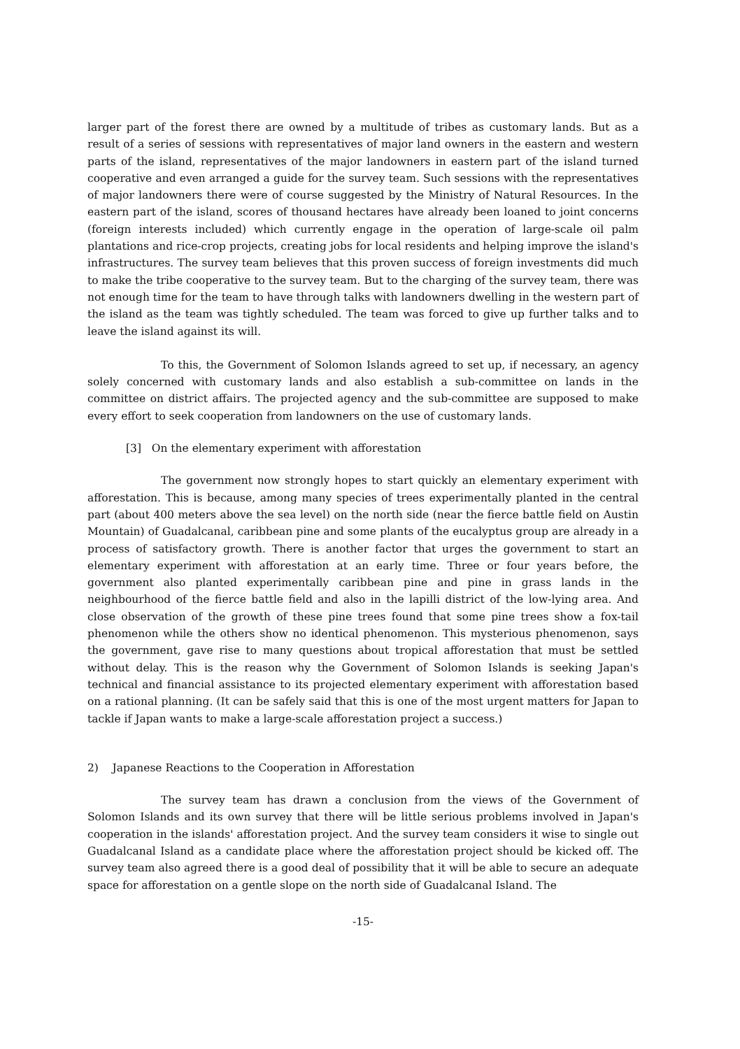larger part of the forest there are owned by a multitude of tribes as customary lands. But as a result of a series of sessions with representatives of major land owners in the eastern and western parts of the island, representatives of the major landowners in eastern part of the island turned cooperative and even arranged a guide for the survey team. Such sessions with the representatives of major landowners there were of course suggested by the Ministry of Natural Resources. In the eastern part of the island, scores of thousand hectares have already been loaned to joint concerns (foreign interests included) which currently engage in the operation of large-scale oil palm plantations and rice-crop projects, creating jobs for local residents and helping improve the island's infrastructures. The survey team believes that this proven success of foreign investments did much to make the tribe cooperative to the survey team. But to the charging of the survey team, there was not enough time for the team to have through talks with landowners dwelling in the western part of the island as the team was tightly scheduled. The team was forced to give up further talks and to leave the island against its will.
To this, the Government of Solomon Islands agreed to set up, if necessary, an agency solely concerned with customary lands and also establish a sub-committee on lands in the committee on district affairs. The projected agency and the sub-committee are supposed to make every effort to seek cooperation from landowners on the use of customary lands.
[3] On the elementary experiment with afforestation
The government now strongly hopes to start quickly an elementary experiment with afforestation. This is because, among many species of trees experimentally planted in the central part (about 400 meters above the sea level) on the north side (near the fierce battle field on Austin Mountain) of Guadalcanal, caribbean pine and some plants of the eucalyptus group are already in a process of satisfactory growth. There is another factor that urges the government to start an elementary experiment with afforestation at an early time. Three or four years before, the government also planted experimentally caribbean pine and pine in grass lands in the neighbourhood of the fierce battle field and also in the lapilli district of the low-lying area. And close observation of the growth of these pine trees found that some pine trees show a fox-tail phenomenon while the others show no identical phenomenon. This mysterious phenomenon, says the government, gave rise to many questions about tropical afforestation that must be settled without delay. This is the reason why the Government of Solomon Islands is seeking Japan's technical and financial assistance to its projected elementary experiment with afforestation based on a rational planning. (It can be safely said that this is one of the most urgent matters for Japan to tackle if Japan wants to make a large-scale afforestation project a success.)
2) Japanese Reactions to the Cooperation in Afforestation
The survey team has drawn a conclusion from the views of the Government of Solomon Islands and its own survey that there will be little serious problems involved in Japan's cooperation in the islands' afforestation project. And the survey team considers it wise to single out Guadalcanal Island as a candidate place where the afforestation project should be kicked off. The survey team also agreed there is a good deal of possibility that it will be able to secure an adequate space for afforestation on a gentle slope on the north side of Guadalcanal Island. The
-15-